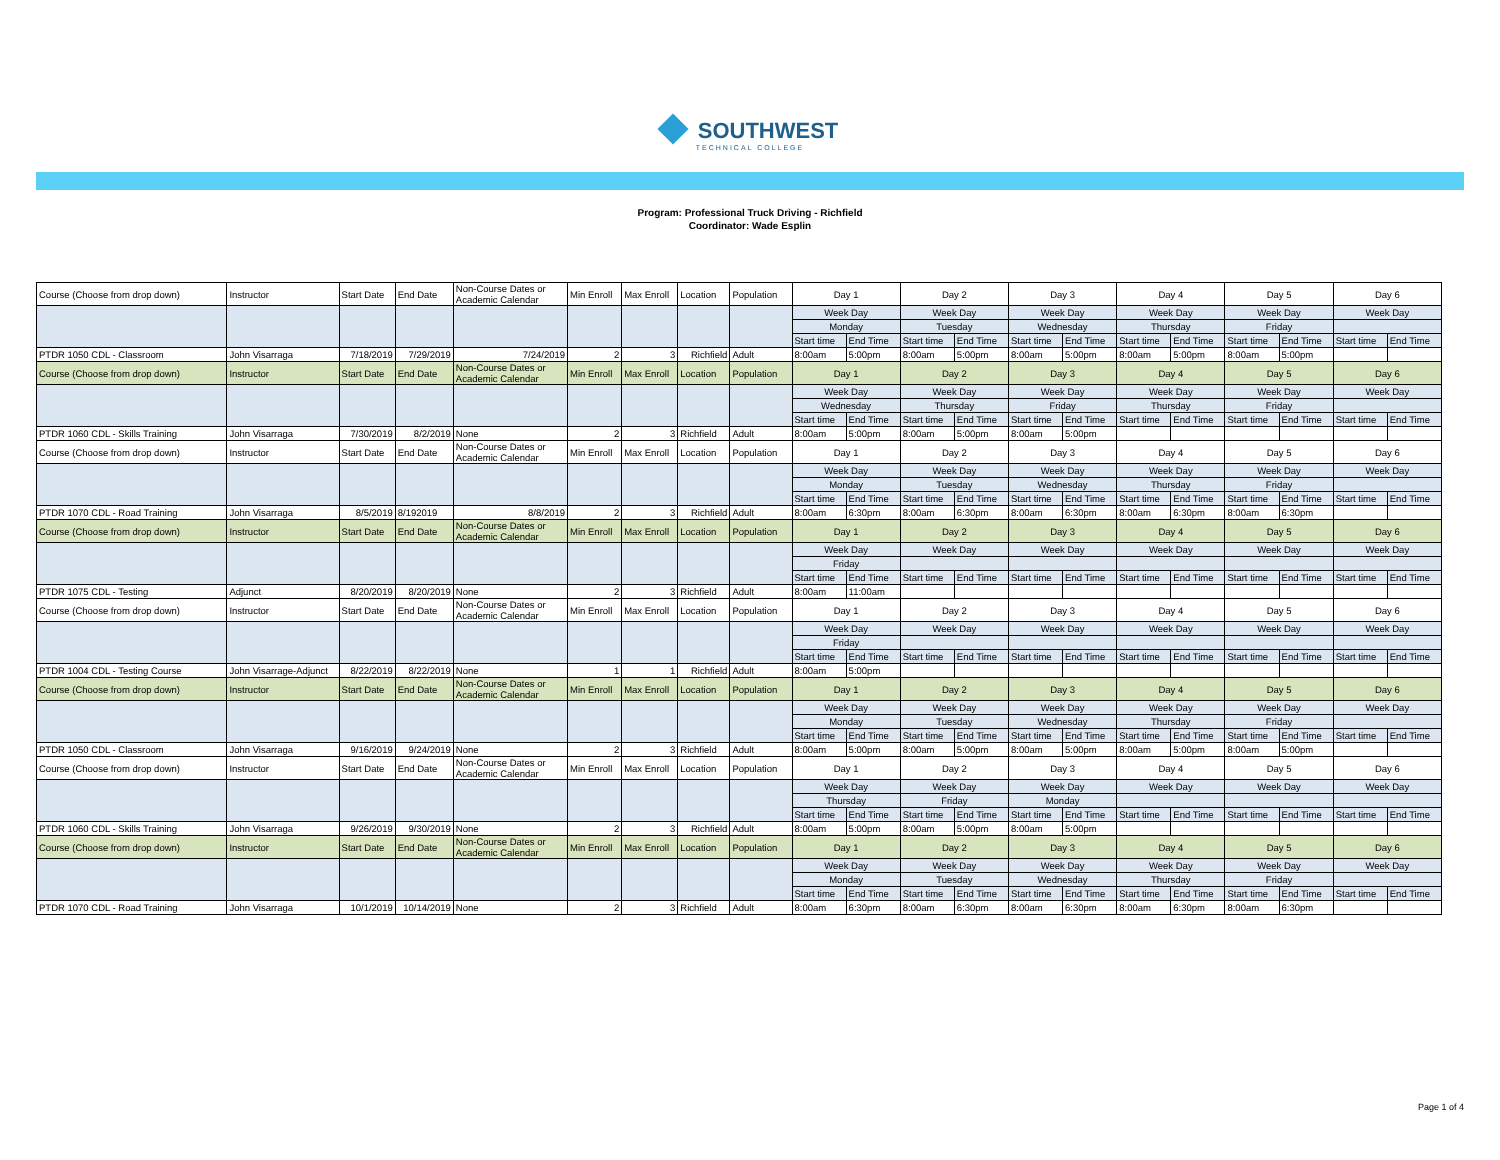SOUTHWEST
TECHNICAL COLLEGE
Program: Professional Truck Driving - Richfield
Coordinator: Wade Esplin
| Course (Choose from drop down) | Instructor | Start Date | End Date | Non-Course Dates or Academic Calendar | Min Enroll | Max Enroll | Location | Population | Day 1 | | Day 2 | | Day 3 | | Day 4 | | Day 5 | | Day 6 | |
| | | | | | | | | | Week Day | | Week Day | | Week Day | | Week Day | | Week Day | | Week Day | |
| | | | | | | | | | Monday | | Tuesday | | Wednesday | | Thursday | | Friday | | | |
| | | | | | | | | | Start time | End Time | Start time | End Time | Start time | End Time | Start time | End Time | Start time | End Time | Start time | End Time |
| PTDR 1050 CDL - Classroom | John Visarraga | 7/18/2019 | 7/29/2019 | 7/24/2019 | 2 | 3 | Richfield | Adult | 8:00am | 5:00pm | 8:00am | 5:00pm | 8:00am | 5:00pm | 8:00am | 5:00pm | 8:00am | 5:00pm | | |
| Course (Choose from drop down) | Instructor | Start Date | End Date | Non-Course Dates or Academic Calendar | Min Enroll | Max Enroll | Location | Population | Day 1 | | Day 2 | | Day 3 | | Day 4 | | Day 5 | | Day 6 | |
| | | | | | | | | | Week Day | | Week Day | | Week Day | | Week Day | | Week Day | | Week Day | |
| | | | | | | | | | Wednesday | | Thursday | | Friday | | Thursday | | Friday | | | |
| | | | | | | | | | Start time | End Time | Start time | End Time | Start time | End Time | Start time | End Time | Start time | End Time | Start time | End Time |
| PTDR 1060 CDL - Skills Training | John Visarraga | 7/30/2019 | 8/2/2019 | None | 2 | 3 | Richfield | Adult | 8:00am | 5:00pm | 8:00am | 5:00pm | 8:00am | 5:00pm | | | | | | |
| Course (Choose from drop down) | Instructor | Start Date | End Date | Non-Course Dates or Academic Calendar | Min Enroll | Max Enroll | Location | Population | Day 1 | | Day 2 | | Day 3 | | Day 4 | | Day 5 | | Day 6 | |
| | | | | | | | | | Week Day | | Week Day | | Week Day | | Week Day | | Week Day | | Week Day | |
| | | | | | | | | | Monday | | Tuesday | | Wednesday | | Thursday | | Friday | | | |
| | | | | | | | | | Start time | End Time | Start time | End Time | Start time | End Time | Start time | End Time | Start time | End Time | Start time | End Time |
| PTDR 1070 CDL - Road Training | John Visarraga | 8/5/2019 | 8/192019 | 8/8/2019 | 2 | 3 | Richfield | Adult | 8:00am | 6:30pm | 8:00am | 6:30pm | 8:00am | 6:30pm | 8:00am | 6:30pm | 8:00am | 6:30pm | | |
| Course (Choose from drop down) | Instructor | Start Date | End Date | Non-Course Dates or Academic Calendar | Min Enroll | Max Enroll | Location | Population | Day 1 | | Day 2 | | Day 3 | | Day 4 | | Day 5 | | Day 6 | |
| | | | | | | | | | Week Day | | Week Day | | Week Day | | Week Day | | Week Day | | Week Day | |
| | | | | | | | | | Friday | | | | | | | | | | | |
| | | | | | | | | | Start time | End Time | Start time | End Time | Start time | End Time | Start time | End Time | Start time | End Time | Start time | End Time |
| PTDR 1075 CDL - Testing | Adjunct | 8/20/2019 | 8/20/2019 | None | 2 | 3 | Richfield | Adult | 8:00am | 11:00am | | | | | | | | | | |
| Course (Choose from drop down) | Instructor | Start Date | End Date | Non-Course Dates or Academic Calendar | Min Enroll | Max Enroll | Location | Population | Day 1 | | Day 2 | | Day 3 | | Day 4 | | Day 5 | | Day 6 | |
| | | | | | | | | | Week Day | | Week Day | | Week Day | | Week Day | | Week Day | | Week Day | |
| | | | | | | | | | Friday | | | | | | | | | | | |
| | | | | | | | | | Start time | End Time | Start time | End Time | Start time | End Time | Start time | End Time | Start time | End Time | Start time | End Time |
| PTDR 1004 CDL - Testing Course | John Visarrage-Adjunct | 8/22/2019 | 8/22/2019 | None | 1 | 1 | Richfield | Adult | 8:00am | 5:00pm | | | | | | | | | | |
| Course (Choose from drop down) | Instructor | Start Date | End Date | Non-Course Dates or Academic Calendar | Min Enroll | Max Enroll | Location | Population | Day 1 | | Day 2 | | Day 3 | | Day 4 | | Day 5 | | Day 6 | |
| | | | | | | | | | Week Day | | Week Day | | Week Day | | Week Day | | Week Day | | Week Day | |
| | | | | | | | | | Monday | | Tuesday | | Wednesday | | Thursday | | Friday | | | |
| | | | | | | | | | Start time | End Time | Start time | End Time | Start time | End Time | Start time | End Time | Start time | End Time | Start time | End Time |
| PTDR 1050 CDL - Classroom | John Visarraga | 9/16/2019 | 9/24/2019 | None | 2 | 3 | Richfield | Adult | 8:00am | 5:00pm | 8:00am | 5:00pm | 8:00am | 5:00pm | 8:00am | 5:00pm | 8:00am | 5:00pm | | |
| Course (Choose from drop down) | Instructor | Start Date | End Date | Non-Course Dates or Academic Calendar | Min Enroll | Max Enroll | Location | Population | Day 1 | | Day 2 | | Day 3 | | Day 4 | | Day 5 | | Day 6 | |
| | | | | | | | | | Week Day | | Week Day | | Week Day | | Week Day | | Week Day | | Week Day | |
| | | | | | | | | | Thursday | | Friday | | Monday | | | | | | | |
| | | | | | | | | | Start time | End Time | Start time | End Time | Start time | End Time | Start time | End Time | Start time | End Time | Start time | End Time |
| PTDR 1060 CDL - Skills Training | John Visarraga | 9/26/2019 | 9/30/2019 | None | 2 | 3 | Richfield | Adult | 8:00am | 5:00pm | 8:00am | 5:00pm | 8:00am | 5:00pm | | | | | | |
| Course (Choose from drop down) | Instructor | Start Date | End Date | Non-Course Dates or Academic Calendar | Min Enroll | Max Enroll | Location | Population | Day 1 | | Day 2 | | Day 3 | | Day 4 | | Day 5 | | Day 6 | |
| | | | | | | | | | Week Day | | Week Day | | Week Day | | Week Day | | Week Day | | Week Day | |
| | | | | | | | | | Monday | | Tuesday | | Wednesday | | Thursday | | Friday | | | |
| | | | | | | | | | Start time | End Time | Start time | End Time | Start time | End Time | Start time | End Time | Start time | End Time | Start time | End Time |
| PTDR 1070 CDL - Road Training | John Visarraga | 10/1/2019 | 10/14/2019 | None | 2 | 3 | Richfield | Adult | 8:00am | 6:30pm | 8:00am | 6:30pm | 8:00am | 6:30pm | 8:00am | 6:30pm | 8:00am | 6:30pm | | |
Page 1 of 4